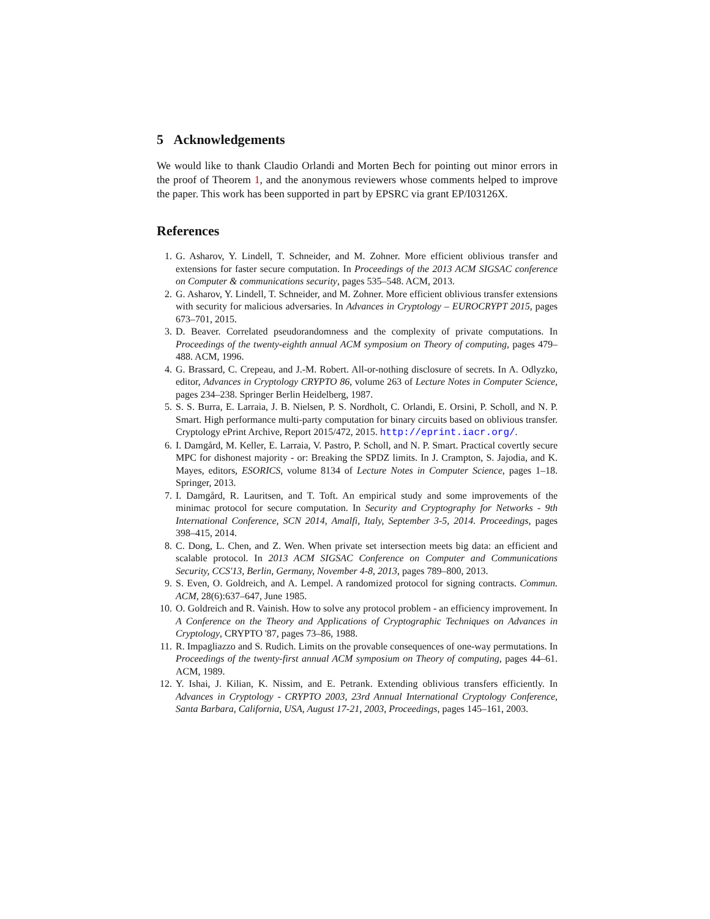5 Acknowledgements
We would like to thank Claudio Orlandi and Morten Bech for pointing out minor errors in the proof of Theorem 1, and the anonymous reviewers whose comments helped to improve the paper. This work has been supported in part by EPSRC via grant EP/I03126X.
References
1. G. Asharov, Y. Lindell, T. Schneider, and M. Zohner. More efficient oblivious transfer and extensions for faster secure computation. In Proceedings of the 2013 ACM SIGSAC conference on Computer & communications security, pages 535–548. ACM, 2013.
2. G. Asharov, Y. Lindell, T. Schneider, and M. Zohner. More efficient oblivious transfer extensions with security for malicious adversaries. In Advances in Cryptology – EUROCRYPT 2015, pages 673–701, 2015.
3. D. Beaver. Correlated pseudorandomness and the complexity of private computations. In Proceedings of the twenty-eighth annual ACM symposium on Theory of computing, pages 479–488. ACM, 1996.
4. G. Brassard, C. Crepeau, and J.-M. Robert. All-or-nothing disclosure of secrets. In A. Odlyzko, editor, Advances in Cryptology CRYPTO 86, volume 263 of Lecture Notes in Computer Science, pages 234–238. Springer Berlin Heidelberg, 1987.
5. S. S. Burra, E. Larraia, J. B. Nielsen, P. S. Nordholt, C. Orlandi, E. Orsini, P. Scholl, and N. P. Smart. High performance multi-party computation for binary circuits based on oblivious transfer. Cryptology ePrint Archive, Report 2015/472, 2015. http://eprint.iacr.org/.
6. I. Damgård, M. Keller, E. Larraia, V. Pastro, P. Scholl, and N. P. Smart. Practical covertly secure MPC for dishonest majority - or: Breaking the SPDZ limits. In J. Crampton, S. Jajodia, and K. Mayes, editors, ESORICS, volume 8134 of Lecture Notes in Computer Science, pages 1–18. Springer, 2013.
7. I. Damgård, R. Lauritsen, and T. Toft. An empirical study and some improvements of the minimac protocol for secure computation. In Security and Cryptography for Networks - 9th International Conference, SCN 2014, Amalfi, Italy, September 3-5, 2014. Proceedings, pages 398–415, 2014.
8. C. Dong, L. Chen, and Z. Wen. When private set intersection meets big data: an efficient and scalable protocol. In 2013 ACM SIGSAC Conference on Computer and Communications Security, CCS'13, Berlin, Germany, November 4-8, 2013, pages 789–800, 2013.
9. S. Even, O. Goldreich, and A. Lempel. A randomized protocol for signing contracts. Commun. ACM, 28(6):637–647, June 1985.
10. O. Goldreich and R. Vainish. How to solve any protocol problem - an efficiency improvement. In A Conference on the Theory and Applications of Cryptographic Techniques on Advances in Cryptology, CRYPTO '87, pages 73–86, 1988.
11. R. Impagliazzo and S. Rudich. Limits on the provable consequences of one-way permutations. In Proceedings of the twenty-first annual ACM symposium on Theory of computing, pages 44–61. ACM, 1989.
12. Y. Ishai, J. Kilian, K. Nissim, and E. Petrank. Extending oblivious transfers efficiently. In Advances in Cryptology - CRYPTO 2003, 23rd Annual International Cryptology Conference, Santa Barbara, California, USA, August 17-21, 2003, Proceedings, pages 145–161, 2003.